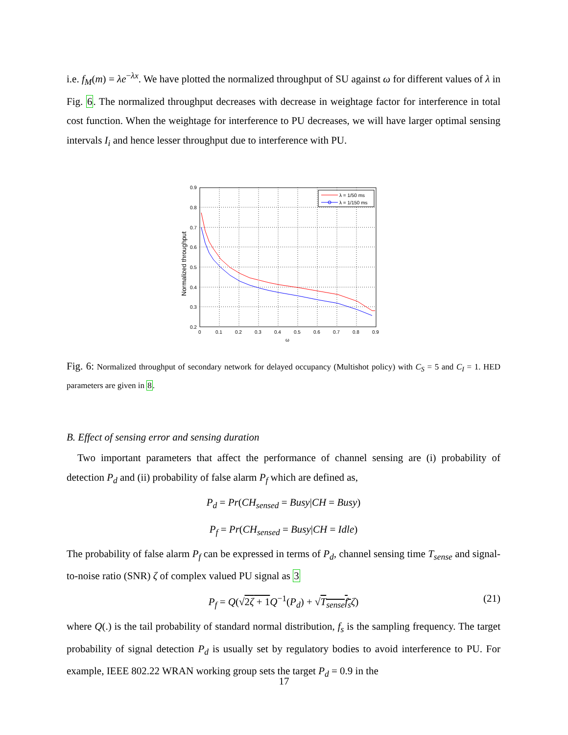i.e. f<sub>M</sub>(m) = λe<sup>−λx</sup>. We have plotted the normalized throughput of SU against ω for different values of λ in Fig. 6. The normalized throughput decreases with decrease in weightage factor for interference in total cost function. When the weightage for interference to PU decreases, we will have larger optimal sensing intervals I<sub>i</sub> and hence lesser throughput due to interference with PU.
0.9
0.8
0.7
0.6
0.5
0.4
0.3
0.2
0
0.1
0.2
0.3
0.4
0.5
0.6
0.7
0.8
0.9
ω
Normalized throughput
λ = 1/50 ms
λ = 1/150 ms
Fig. 6: Normalized throughput of secondary network for delayed occupancy (Multishot policy) with C<sub>S</sub> = 5 and C<sub>I</sub> = 1. HED parameters are given in 8.
B. Effect of sensing error and sensing duration
Two important parameters that affect the performance of channel sensing are (i) probability of detection P<sub>d</sub> and (ii) probability of false alarm P<sub>f</sub> which are defined as,
P<sub>d</sub> = Pr(CH<sub>sensed</sub> = Busy|CH = Busy)
P<sub>f</sub> = Pr(CH<sub>sensed</sub> = Busy|CH = Idle)
The probability of false alarm P<sub>f</sub> can be expressed in terms of P<sub>d</sub>, channel sensing time T<sub>sense</sub> and signal-to-noise ratio (SNR) ζ of complex valued PU signal as 3
P<sub>f</sub> = Q(√2ζ + 1 Q<sup>−1</sup>(P<sub>d</sub>) + √T<sub>sense</sub>f<sub>s</sub> ζ) (21)
where Q(.) is the tail probability of standard normal distribution, f<sub>s</sub> is the sampling frequency. The target probability of signal detection P<sub>d</sub> is usually set by regulatory bodies to avoid interference to PU. For example, IEEE 802.22 WRAN working group sets the target P<sub>d</sub> = 0.9 in the
17